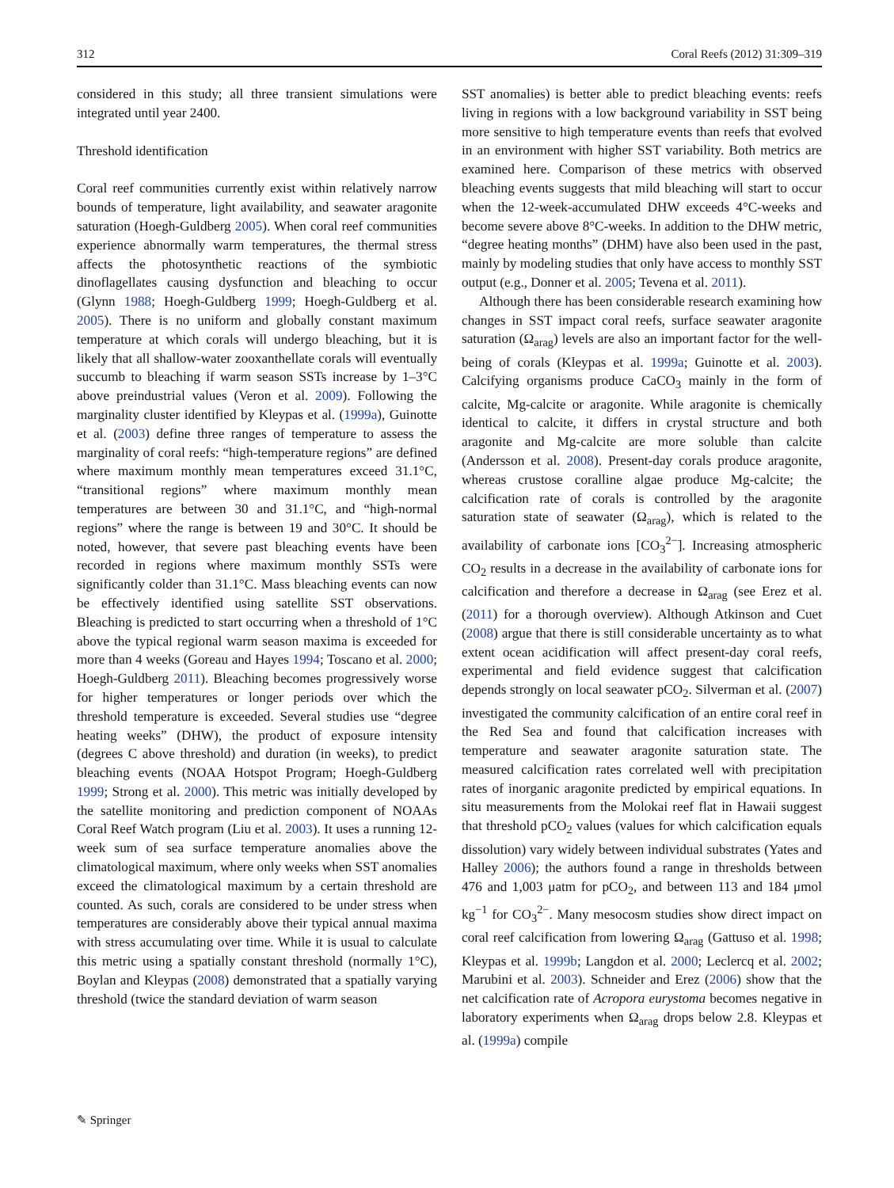312 Coral Reefs (2012) 31:309–319
considered in this study; all three transient simulations were integrated until year 2400.
Threshold identification
Coral reef communities currently exist within relatively narrow bounds of temperature, light availability, and seawater aragonite saturation (Hoegh-Guldberg 2005). When coral reef communities experience abnormally warm temperatures, the thermal stress affects the photosynthetic reactions of the symbiotic dinoflagellates causing dysfunction and bleaching to occur (Glynn 1988; Hoegh-Guldberg 1999; Hoegh-Guldberg et al. 2005). There is no uniform and globally constant maximum temperature at which corals will undergo bleaching, but it is likely that all shallow-water zooxanthellate corals will eventually succumb to bleaching if warm season SSTs increase by 1–3°C above preindustrial values (Veron et al. 2009). Following the marginality cluster identified by Kleypas et al. (1999a), Guinotte et al. (2003) define three ranges of temperature to assess the marginality of coral reefs: “high-temperature regions” are defined where maximum monthly mean temperatures exceed 31.1°C, “transitional regions” where maximum monthly mean temperatures are between 30 and 31.1°C, and “high-normal regions” where the range is between 19 and 30°C. It should be noted, however, that severe past bleaching events have been recorded in regions where maximum monthly SSTs were significantly colder than 31.1°C. Mass bleaching events can now be effectively identified using satellite SST observations. Bleaching is predicted to start occurring when a threshold of 1°C above the typical regional warm season maxima is exceeded for more than 4 weeks (Goreau and Hayes 1994; Toscano et al. 2000; Hoegh-Guldberg 2011). Bleaching becomes progressively worse for higher temperatures or longer periods over which the threshold temperature is exceeded. Several studies use “degree heating weeks” (DHW), the product of exposure intensity (degrees C above threshold) and duration (in weeks), to predict bleaching events (NOAA Hotspot Program; Hoegh-Guldberg 1999; Strong et al. 2000). This metric was initially developed by the satellite monitoring and prediction component of NOAAs Coral Reef Watch program (Liu et al. 2003). It uses a running 12-week sum of sea surface temperature anomalies above the climatological maximum, where only weeks when SST anomalies exceed the climatological maximum by a certain threshold are counted. As such, corals are considered to be under stress when temperatures are considerably above their typical annual maxima with stress accumulating over time. While it is usual to calculate this metric using a spatially constant threshold (normally 1°C), Boylan and Kleypas (2008) demonstrated that a spatially varying threshold (twice the standard deviation of warm season
SST anomalies) is better able to predict bleaching events: reefs living in regions with a low background variability in SST being more sensitive to high temperature events than reefs that evolved in an environment with higher SST variability. Both metrics are examined here. Comparison of these metrics with observed bleaching events suggests that mild bleaching will start to occur when the 12-week-accumulated DHW exceeds 4°C-weeks and become severe above 8°C-weeks. In addition to the DHW metric, “degree heating months” (DHM) have also been used in the past, mainly by modeling studies that only have access to monthly SST output (e.g., Donner et al. 2005; Tevena et al. 2011).
Although there has been considerable research examining how changes in SST impact coral reefs, surface seawater aragonite saturation (Ω<sub>arag</sub>) levels are also an important factor for the well-being of corals (Kleypas et al. 1999a; Guinotte et al. 2003). Calcifying organisms produce CaCO<sub>3</sub> mainly in the form of calcite, Mg-calcite or aragonite. While aragonite is chemically identical to calcite, it differs in crystal structure and both aragonite and Mg-calcite are more soluble than calcite (Andersson et al. 2008). Present-day corals produce aragonite, whereas crustose coralline algae produce Mg-calcite; the calcification rate of corals is controlled by the aragonite saturation state of seawater (Ω<sub>arag</sub>), which is related to the availability of carbonate ions [CO<sub>3</sub><sup>2−</sup>]. Increasing atmospheric CO<sub>2</sub> results in a decrease in the availability of carbonate ions for calcification and therefore a decrease in Ω<sub>arag</sub> (see Erez et al. (2011) for a thorough overview). Although Atkinson and Cuet (2008) argue that there is still considerable uncertainty as to what extent ocean acidification will affect present-day coral reefs, experimental and field evidence suggest that calcification depends strongly on local seawater pCO<sub>2</sub>. Silverman et al. (2007) investigated the community calcification of an entire coral reef in the Red Sea and found that calcification increases with temperature and seawater aragonite saturation state. The measured calcification rates correlated well with precipitation rates of inorganic aragonite predicted by empirical equations. In situ measurements from the Molokai reef flat in Hawaii suggest that threshold pCO<sub>2</sub> values (values for which calcification equals dissolution) vary widely between individual substrates (Yates and Halley 2006); the authors found a range in thresholds between 476 and 1,003 μatm for pCO<sub>2</sub>, and between 113 and 184 μmol kg<sup>−1</sup> for CO<sub>3</sub><sup>2−</sup>. Many mesocosm studies show direct impact on coral reef calcification from lowering Ω<sub>arag</sub> (Gattuso et al. 1998; Kleypas et al. 1999b; Langdon et al. 2000; Leclercq et al. 2002; Marubini et al. 2003). Schneider and Erez (2006) show that the net calcification rate of Acropora eurystoma becomes negative in laboratory experiments when Ω<sub>arag</sub> drops below 2.8. Kleypas et al. (1999a) compile
✎ Springer